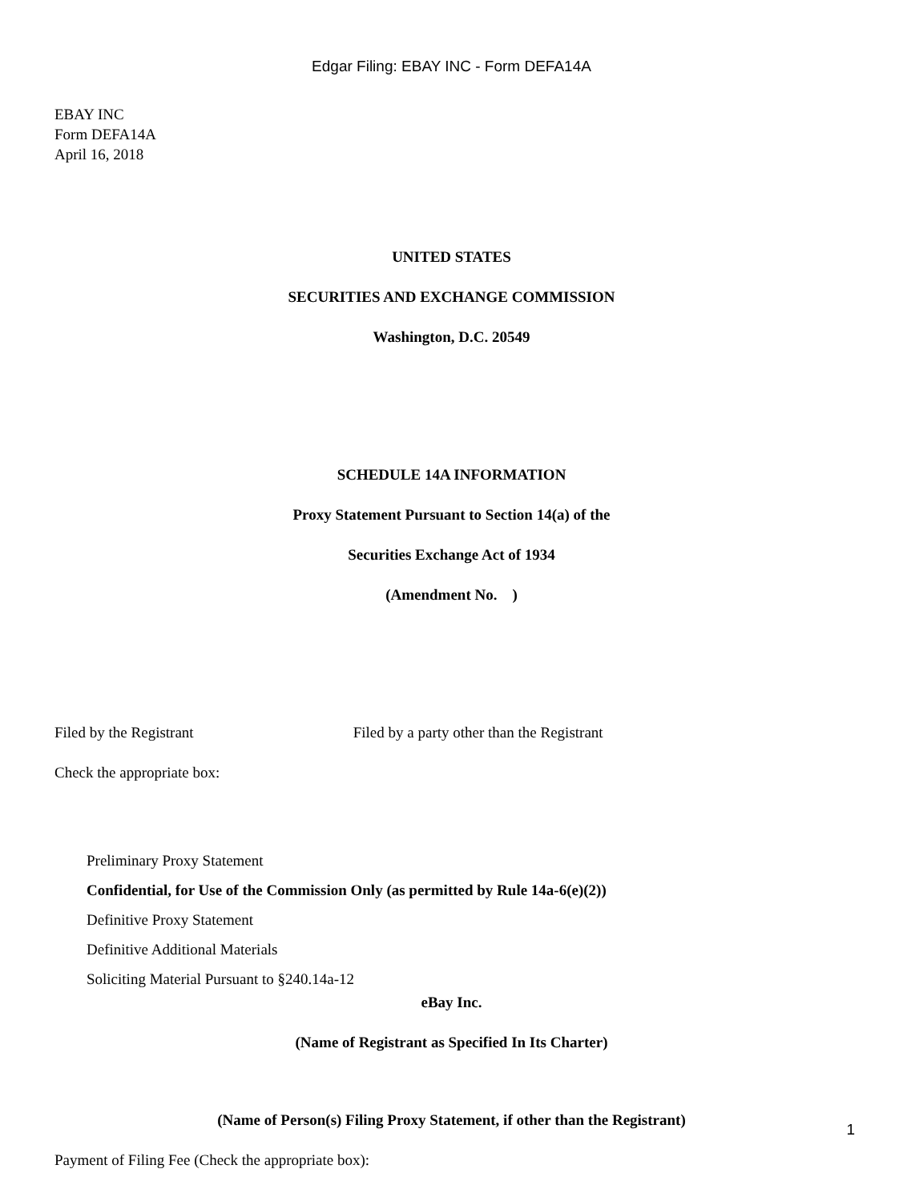Edgar Filing: EBAY INC - Form DEFA14A
EBAY INC
Form DEFA14A
April 16, 2018
UNITED STATES
SECURITIES AND EXCHANGE COMMISSION
Washington, D.C. 20549
SCHEDULE 14A INFORMATION
Proxy Statement Pursuant to Section 14(a) of the
Securities Exchange Act of 1934
(Amendment No. )
Filed by the Registrant Filed by a party other than the Registrant
Check the appropriate box:
Preliminary Proxy Statement
Confidential, for Use of the Commission Only (as permitted by Rule 14a-6(e)(2))
Definitive Proxy Statement
Definitive Additional Materials
Soliciting Material Pursuant to §240.14a-12
eBay Inc.
(Name of Registrant as Specified In Its Charter)
(Name of Person(s) Filing Proxy Statement, if other than the Registrant)
Payment of Filing Fee (Check the appropriate box):
1